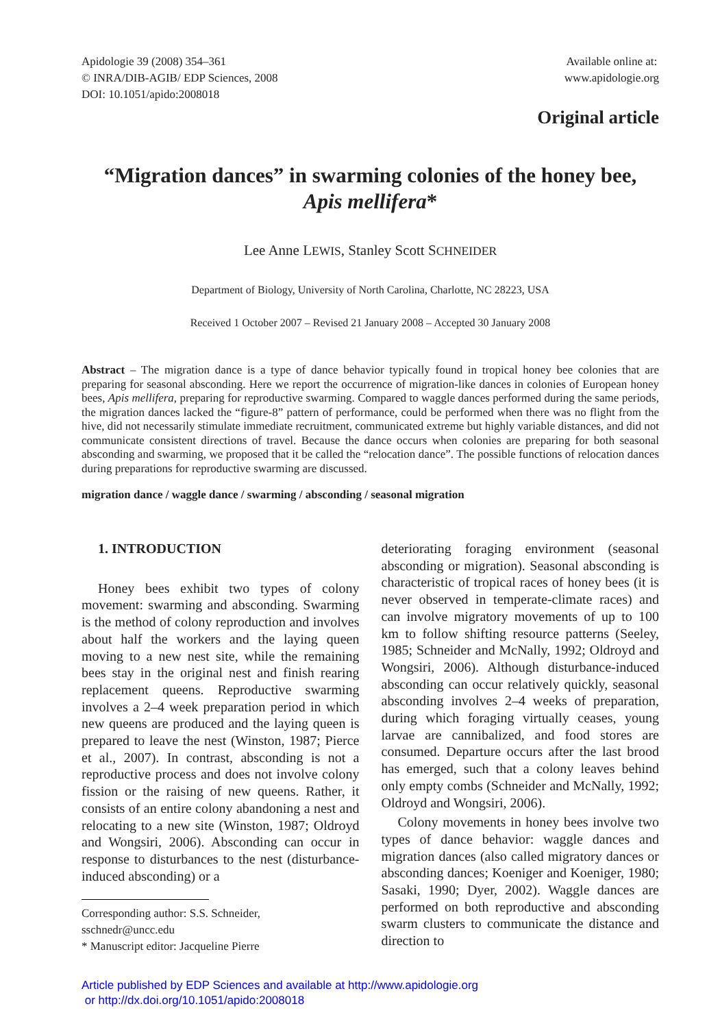Apidologie 39 (2008) 354–361
© INRA/DIB-AGIB/ EDP Sciences, 2008
DOI: 10.1051/apido:2008018
Available online at:
www.apidologie.org
Original article
“Migration dances” in swarming colonies of the honey bee,
Apis mellifera*
Lee Anne LEWIS, Stanley Scott SCHNEIDER
Department of Biology, University of North Carolina, Charlotte, NC 28223, USA
Received 1 October 2007 – Revised 21 January 2008 – Accepted 30 January 2008
Abstract – The migration dance is a type of dance behavior typically found in tropical honey bee colonies that are preparing for seasonal absconding. Here we report the occurrence of migration-like dances in colonies of European honey bees, Apis mellifera, preparing for reproductive swarming. Compared to waggle dances performed during the same periods, the migration dances lacked the “figure-8” pattern of performance, could be performed when there was no flight from the hive, did not necessarily stimulate immediate recruitment, communicated extreme but highly variable distances, and did not communicate consistent directions of travel. Because the dance occurs when colonies are preparing for both seasonal absconding and swarming, we proposed that it be called the “relocation dance”. The possible functions of relocation dances during preparations for reproductive swarming are discussed.
migration dance / waggle dance / swarming / absconding / seasonal migration
1. INTRODUCTION
Honey bees exhibit two types of colony movement: swarming and absconding. Swarming is the method of colony reproduction and involves about half the workers and the laying queen moving to a new nest site, while the remaining bees stay in the original nest and finish rearing replacement queens. Reproductive swarming involves a 2–4 week preparation period in which new queens are produced and the laying queen is prepared to leave the nest (Winston, 1987; Pierce et al., 2007). In contrast, absconding is not a reproductive process and does not involve colony fission or the raising of new queens. Rather, it consists of an entire colony abandoning a nest and relocating to a new site (Winston, 1987; Oldroyd and Wongsiri, 2006). Absconding can occur in response to disturbances to the nest (disturbance-induced absconding) or a
Corresponding author: S.S. Schneider,
sschnedr@uncc.edu
* Manuscript editor: Jacqueline Pierre
deteriorating foraging environment (seasonal absconding or migration). Seasonal absconding is characteristic of tropical races of honey bees (it is never observed in temperate-climate races) and can involve migratory movements of up to 100 km to follow shifting resource patterns (Seeley, 1985; Schneider and McNally, 1992; Oldroyd and Wongsiri, 2006). Although disturbance-induced absconding can occur relatively quickly, seasonal absconding involves 2–4 weeks of preparation, during which foraging virtually ceases, young larvae are cannibalized, and food stores are consumed. Departure occurs after the last brood has emerged, such that a colony leaves behind only empty combs (Schneider and McNally, 1992; Oldroyd and Wongsiri, 2006).
Colony movements in honey bees involve two types of dance behavior: waggle dances and migration dances (also called migratory dances or absconding dances; Koeniger and Koeniger, 1980; Sasaki, 1990; Dyer, 2002). Waggle dances are performed on both reproductive and absconding swarm clusters to communicate the distance and direction to
Article published by EDP Sciences and available at http://www.apidologie.org
or http://dx.doi.org/10.1051/apido:2008018